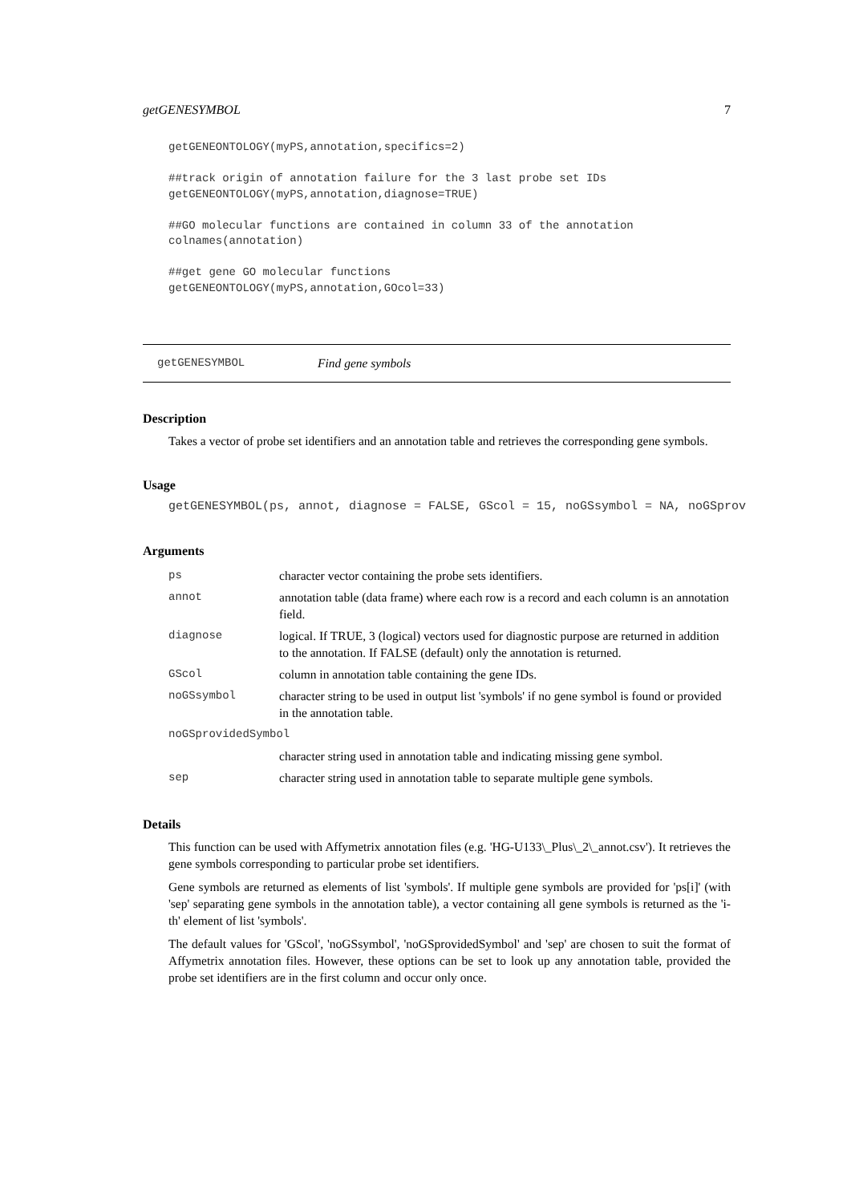getGENESYMBOL 7
getGENEONTOLOGY(myPS,annotation,specifics=2)

##track origin of annotation failure for the 3 last probe set IDs
getGENEONTOLOGY(myPS,annotation,diagnose=TRUE)

##GO molecular functions are contained in column 33 of the annotation
colnames(annotation)

##get gene GO molecular functions
getGENEONTOLOGY(myPS,annotation,GOcol=33)
getGENESYMBOL Find gene symbols
Description
Takes a vector of probe set identifiers and an annotation table and retrieves the corresponding gene symbols.
Usage
getGENESYMBOL(ps, annot, diagnose = FALSE, GScol = 15, noGSsymbol = NA, noGSprov
Arguments
| ps | character vector containing the probe sets identifiers. |
| annot | annotation table (data frame) where each row is a record and each column is an annotation field. |
| diagnose | logical. If TRUE, 3 (logical) vectors used for diagnostic purpose are returned in addition to the annotation. If FALSE (default) only the annotation is returned. |
| GScol | column in annotation table containing the gene IDs. |
| noGSsymbol | character string to be used in output list 'symbols' if no gene symbol is found or provided in the annotation table. |
| noGSprovidedSymbol | |
| | character string used in annotation table and indicating missing gene symbol. |
| sep | character string used in annotation table to separate multiple gene symbols. |
Details
This function can be used with Affymetrix annotation files (e.g. 'HG-U133\_Plus\_2\_annot.csv'). It retrieves the gene symbols corresponding to particular probe set identifiers.
Gene symbols are returned as elements of list 'symbols'. If multiple gene symbols are provided for 'ps[i]' (with 'sep' separating gene symbols in the annotation table), a vector containing all gene symbols is returned as the 'i-th' element of list 'symbols'.
The default values for 'GScol', 'noGSsymbol', 'noGSprovidedSymbol' and 'sep' are chosen to suit the format of Affymetrix annotation files. However, these options can be set to look up any annotation table, provided the probe set identifiers are in the first column and occur only once.